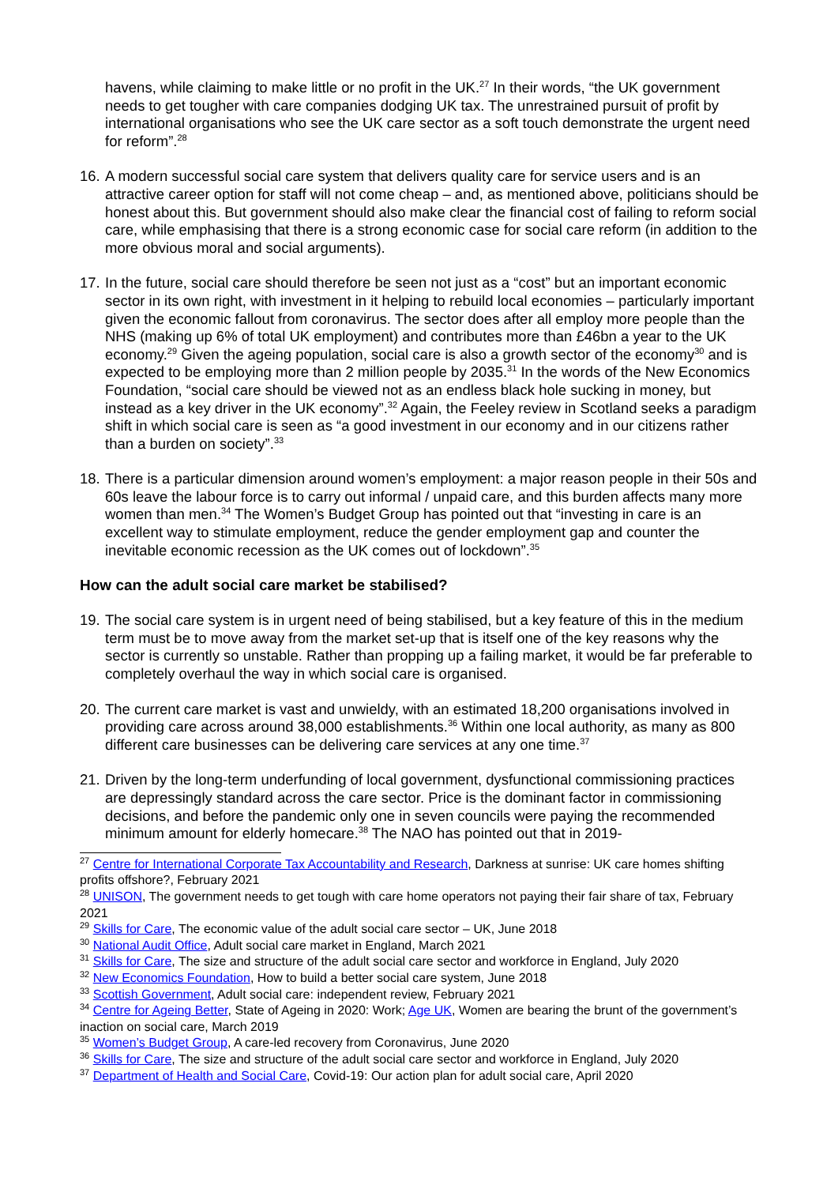havens, while claiming to make little or no profit in the UK.<sup>27</sup> In their words, “the UK government needs to get tougher with care companies dodging UK tax. The unrestrained pursuit of profit by international organisations who see the UK care sector as a soft touch demonstrate the urgent need for reform”.<sup>28</sup>
16. A modern successful social care system that delivers quality care for service users and is an attractive career option for staff will not come cheap – and, as mentioned above, politicians should be honest about this. But government should also make clear the financial cost of failing to reform social care, while emphasising that there is a strong economic case for social care reform (in addition to the more obvious moral and social arguments).
17. In the future, social care should therefore be seen not just as a “cost” but an important economic sector in its own right, with investment in it helping to rebuild local economies – particularly important given the economic fallout from coronavirus. The sector does after all employ more people than the NHS (making up 6% of total UK employment) and contributes more than £46bn a year to the UK economy.<sup>29</sup> Given the ageing population, social care is also a growth sector of the economy<sup>30</sup> and is expected to be employing more than 2 million people by 2035.<sup>31</sup> In the words of the New Economics Foundation, “social care should be viewed not as an endless black hole sucking in money, but instead as a key driver in the UK economy”.<sup>32</sup> Again, the Feeley review in Scotland seeks a paradigm shift in which social care is seen as “a good investment in our economy and in our citizens rather than a burden on society”.<sup>33</sup>
18. There is a particular dimension around women’s employment: a major reason people in their 50s and 60s leave the labour force is to carry out informal / unpaid care, and this burden affects many more women than men.<sup>34</sup> The Women’s Budget Group has pointed out that “investing in care is an excellent way to stimulate employment, reduce the gender employment gap and counter the inevitable economic recession as the UK comes out of lockdown”.<sup>35</sup>
How can the adult social care market be stabilised?
19. The social care system is in urgent need of being stabilised, but a key feature of this in the medium term must be to move away from the market set-up that is itself one of the key reasons why the sector is currently so unstable. Rather than propping up a failing market, it would be far preferable to completely overhaul the way in which social care is organised.
20. The current care market is vast and unwieldy, with an estimated 18,200 organisations involved in providing care across around 38,000 establishments.<sup>36</sup> Within one local authority, as many as 800 different care businesses can be delivering care services at any one time.<sup>37</sup>
21. Driven by the long-term underfunding of local government, dysfunctional commissioning practices are depressingly standard across the care sector. Price is the dominant factor in commissioning decisions, and before the pandemic only one in seven councils were paying the recommended minimum amount for elderly homecare.<sup>38</sup> The NAO has pointed out that in 2019-
<sup>27</sup> Centre for International Corporate Tax Accountability and Research, Darkness at sunrise: UK care homes shifting profits offshore?, February 2021
<sup>28</sup> UNISON, The government needs to get tough with care home operators not paying their fair share of tax, February 2021
<sup>29</sup> Skills for Care, The economic value of the adult social care sector – UK, June 2018
<sup>30</sup> National Audit Office, Adult social care market in England, March 2021
<sup>31</sup> Skills for Care, The size and structure of the adult social care sector and workforce in England, July 2020
<sup>32</sup> New Economics Foundation, How to build a better social care system, June 2018
<sup>33</sup> Scottish Government, Adult social care: independent review, February 2021
<sup>34</sup> Centre for Ageing Better, State of Ageing in 2020: Work; Age UK, Women are bearing the brunt of the government’s inaction on social care, March 2019
<sup>35</sup> Women’s Budget Group, A care-led recovery from Coronavirus, June 2020
<sup>36</sup> Skills for Care, The size and structure of the adult social care sector and workforce in England, July 2020
<sup>37</sup> Department of Health and Social Care, Covid-19: Our action plan for adult social care, April 2020